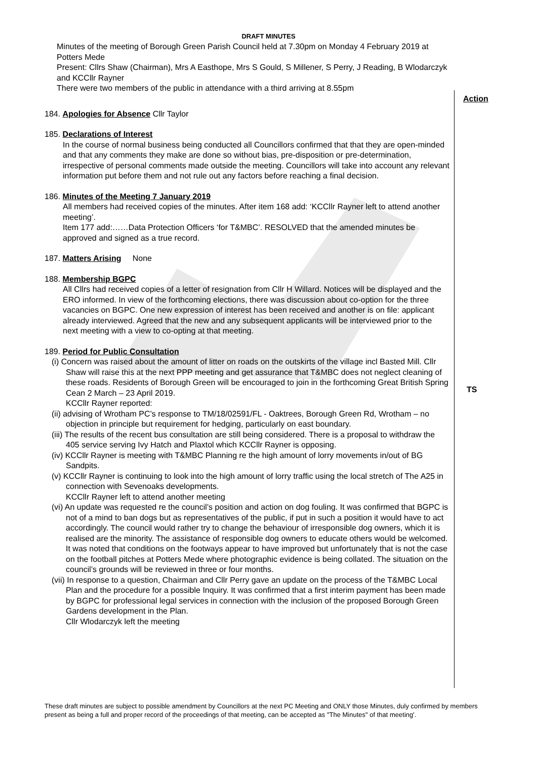DRAFT MINUTES
Minutes of the meeting of Borough Green Parish Council held at 7.30pm on Monday 4 February 2019 at Potters Mede
Present: Cllrs Shaw (Chairman), Mrs A Easthope, Mrs S Gould, S Millener, S Perry, J Reading, B Wlodarczyk and KCCllr Rayner
There were two members of the public in attendance with a third arriving at 8.55pm
184. Apologies for Absence Cllr Taylor
185. Declarations of Interest
In the course of normal business being conducted all Councillors confirmed that that they are open-minded and that any comments they make are done so without bias, pre-disposition or pre-determination, irrespective of personal comments made outside the meeting. Councillors will take into account any relevant information put before them and not rule out any factors before reaching a final decision.
186. Minutes of the Meeting 7 January 2019
All members had received copies of the minutes. After item 168 add: ‘KCCllr Rayner left to attend another meeting’.
Item 177 add:……Data Protection Officers ‘for T&MBC’. RESOLVED that the amended minutes be approved and signed as a true record.
187. Matters Arising None
188. Membership BGPC
All Cllrs had received copies of a letter of resignation from Cllr H Willard. Notices will be displayed and the ERO informed. In view of the forthcoming elections, there was discussion about co-option for the three vacancies on BGPC. One new expression of interest has been received and another is on file: applicant already interviewed. Agreed that the new and any subsequent applicants will be interviewed prior to the next meeting with a view to co-opting at that meeting.
189. Period for Public Consultation
(i) Concern was raised about the amount of litter on roads on the outskirts of the village incl Basted Mill. Cllr Shaw will raise this at the next PPP meeting and get assurance that T&MBC does not neglect cleaning of these roads. Residents of Borough Green will be encouraged to join in the forthcoming Great British Spring Cean 2 March – 23 April 2019.
KCCllr Rayner reported:
(ii) advising of Wrotham PC’s response to TM/18/02591/FL - Oaktrees, Borough Green Rd, Wrotham – no objection in principle but requirement for hedging, particularly on east boundary.
(iii) The results of the recent bus consultation are still being considered. There is a proposal to withdraw the 405 service serving Ivy Hatch and Plaxtol which KCCllr Rayner is opposing.
(iv) KCCllr Rayner is meeting with T&MBC Planning re the high amount of lorry movements in/out of BG Sandpits.
(v) KCCllr Rayner is continuing to look into the high amount of lorry traffic using the local stretch of The A25 in connection with Sevenoaks developments.
KCCllr Rayner left to attend another meeting
(vi) An update was requested re the council’s position and action on dog fouling. It was confirmed that BGPC is not of a mind to ban dogs but as representatives of the public, if put in such a position it would have to act accordingly. The council would rather try to change the behaviour of irresponsible dog owners, which it is realised are the minority. The assistance of responsible dog owners to educate others would be welcomed. It was noted that conditions on the footways appear to have improved but unfortunately that is not the case on the football pitches at Potters Mede where photographic evidence is being collated. The situation on the council’s grounds will be reviewed in three or four months.
(vii) In response to a question, Chairman and Cllr Perry gave an update on the process of the T&MBC Local Plan and the procedure for a possible Inquiry. It was confirmed that a first interim payment has been made by BGPC for professional legal services in connection with the inclusion of the proposed Borough Green Gardens development in the Plan.
Cllr Wlodarczyk left the meeting
Action
TS
These draft minutes are subject to possible amendment by Councillors at the next PC Meeting and ONLY those Minutes, duly confirmed by members present as being a full and proper record of the proceedings of that meeting, can be accepted as "The Minutes" of that meeting'.